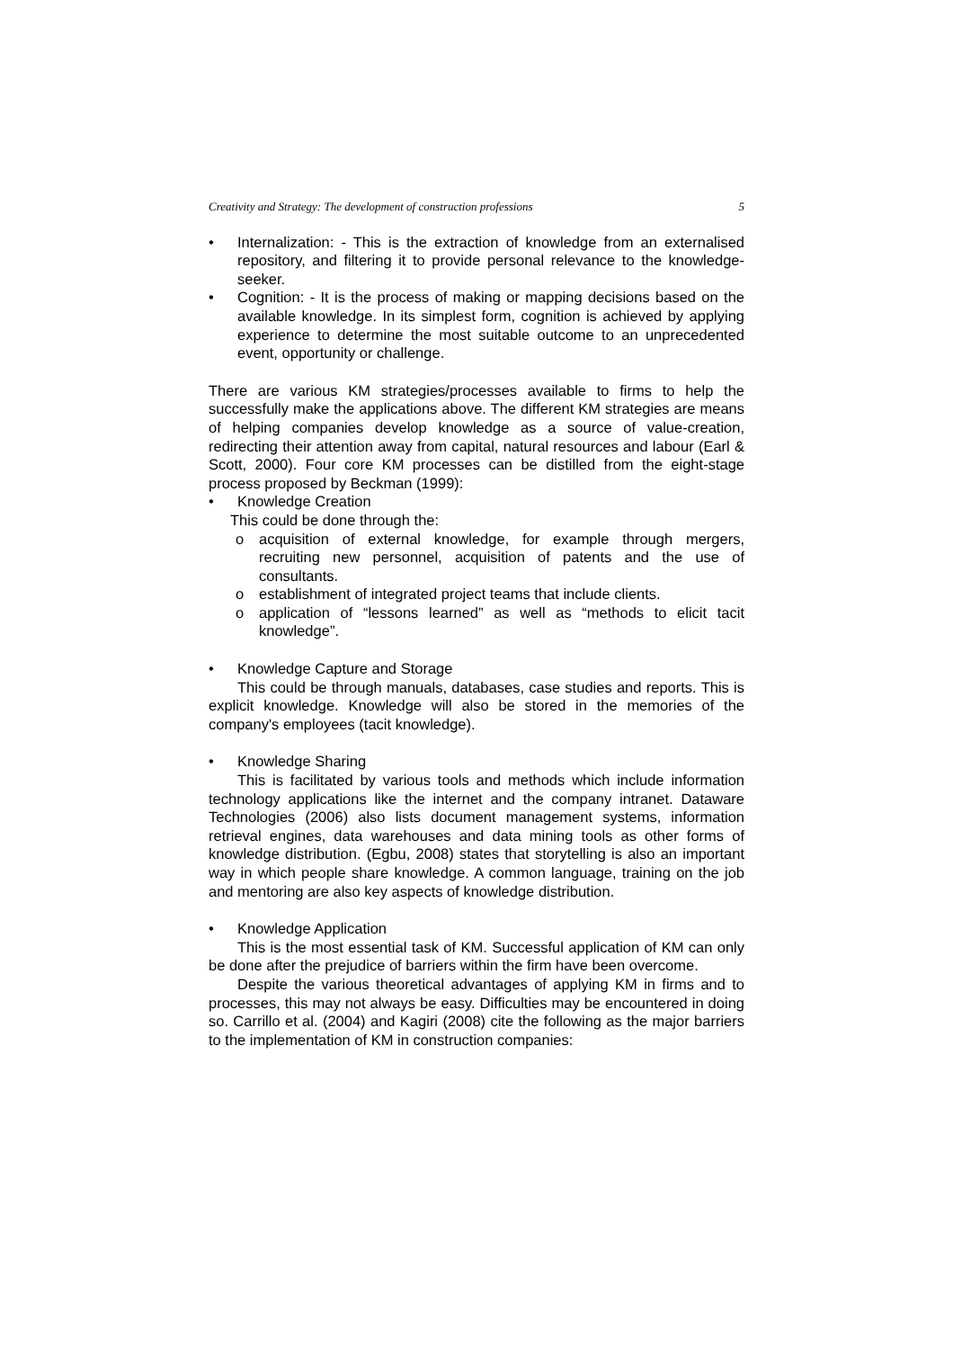Creativity and Strategy: The development of construction professions 5
• Internalization: - This is the extraction of knowledge from an externalised repository, and filtering it to provide personal relevance to the knowledge-seeker.
• Cognition: - It is the process of making or mapping decisions based on the available knowledge. In its simplest form, cognition is achieved by applying experience to determine the most suitable outcome to an unprecedented event, opportunity or challenge.
There are various KM strategies/processes available to firms to help the successfully make the applications above. The different KM strategies are means of helping companies develop knowledge as a source of value-creation, redirecting their attention away from capital, natural resources and labour (Earl & Scott, 2000). Four core KM processes can be distilled from the eight-stage process proposed by Beckman (1999):
• Knowledge Creation
This could be done through the:
o acquisition of external knowledge, for example through mergers, recruiting new personnel, acquisition of patents and the use of consultants.
o establishment of integrated project teams that include clients.
o application of “lessons learned” as well as “methods to elicit tacit knowledge”.
• Knowledge Capture and Storage
This could be through manuals, databases, case studies and reports. This is explicit knowledge. Knowledge will also be stored in the memories of the company's employees (tacit knowledge).
• Knowledge Sharing
This is facilitated by various tools and methods which include information technology applications like the internet and the company intranet. Dataware Technologies (2006) also lists document management systems, information retrieval engines, data warehouses and data mining tools as other forms of knowledge distribution. (Egbu, 2008) states that storytelling is also an important way in which people share knowledge. A common language, training on the job and mentoring are also key aspects of knowledge distribution.
• Knowledge Application
This is the most essential task of KM. Successful application of KM can only be done after the prejudice of barriers within the firm have been overcome.
Despite the various theoretical advantages of applying KM in firms and to processes, this may not always be easy. Difficulties may be encountered in doing so. Carrillo et al. (2004) and Kagiri (2008) cite the following as the major barriers to the implementation of KM in construction companies: